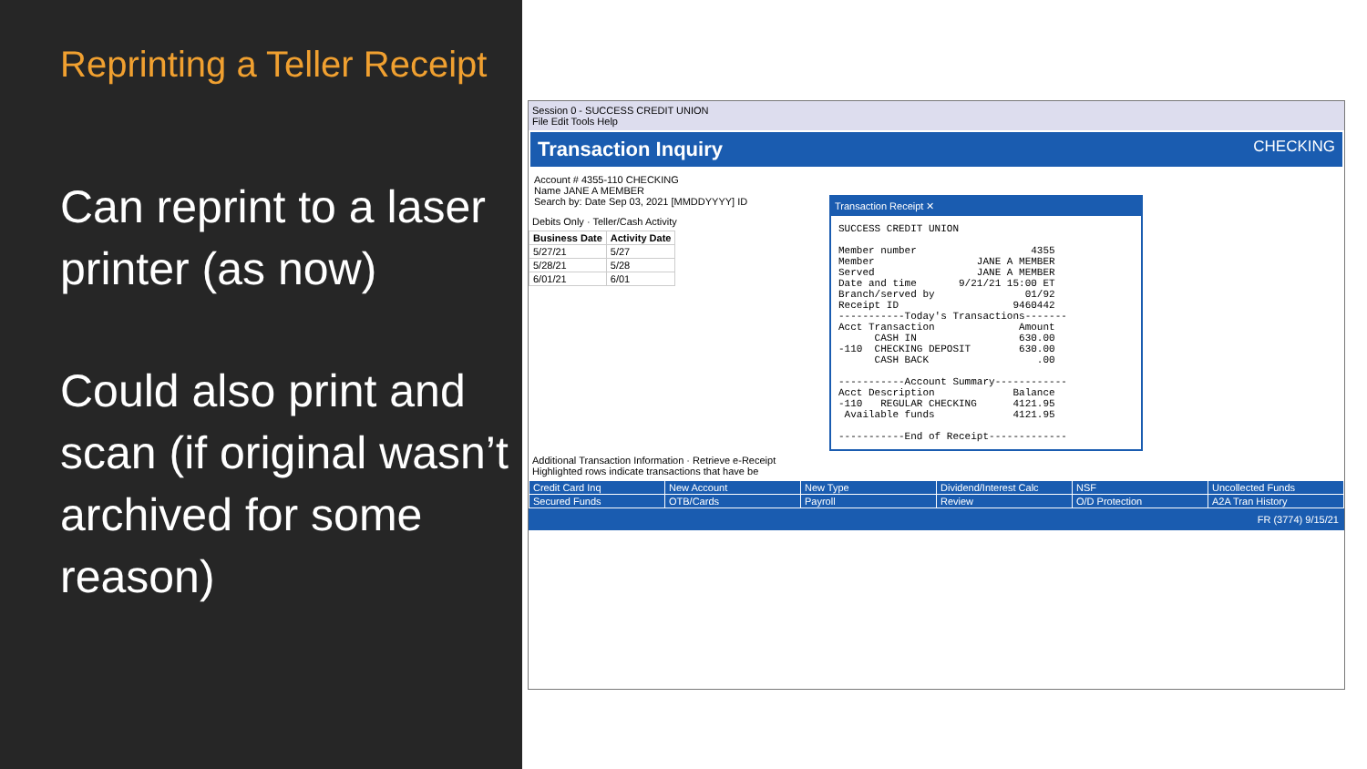Reprinting a Teller Receipt
Can reprint to a laser printer (as now)
Could also print and scan (if original wasn’t archived for some reason)
Session 0 - SUCCESS CREDIT UNION
File Edit Tools Help
Transaction Inquiry CHECKING
Account # 4355-110 CHECKING
Name JANE A MEMBER
Search by: Date Sep 03, 2021 [MMDDYYYY] ID
Debits Only · Teller/Cash Activity
| Business Date | Activity Date |
| --- | --- |
| 5/27/21 | 5/27 |
| 5/28/21 | 5/28 |
| 6/01/21 | 6/01 |
Transaction Receipt ✕
SUCCESS CREDIT UNION

Member number                   4355
Member                 JANE A MEMBER
Served                 JANE A MEMBER
Date and time       9/21/21 15:00 ET
Branch/served by               01/92
Receipt ID                   9460442
-----------Today's Transactions-------
Acct Transaction              Amount
      CASH IN                 630.00
-110  CHECKING DEPOSIT        630.00
      CASH BACK                  .00

-----------Account Summary------------
Acct Description             Balance
-110   REGULAR CHECKING      4121.95
 Available funds             4121.95

-----------End of Receipt-------------
Additional Transaction Information · Retrieve e-Receipt
Highlighted rows indicate transactions that have be
| Credit Card Inq | New Account | New Type | Dividend/Interest Calc | NSF | Uncollected Funds |
| Secured Funds | OTB/Cards | Payroll | Review | O/D Protection | A2A Tran History |
FR (3774) 9/15/21